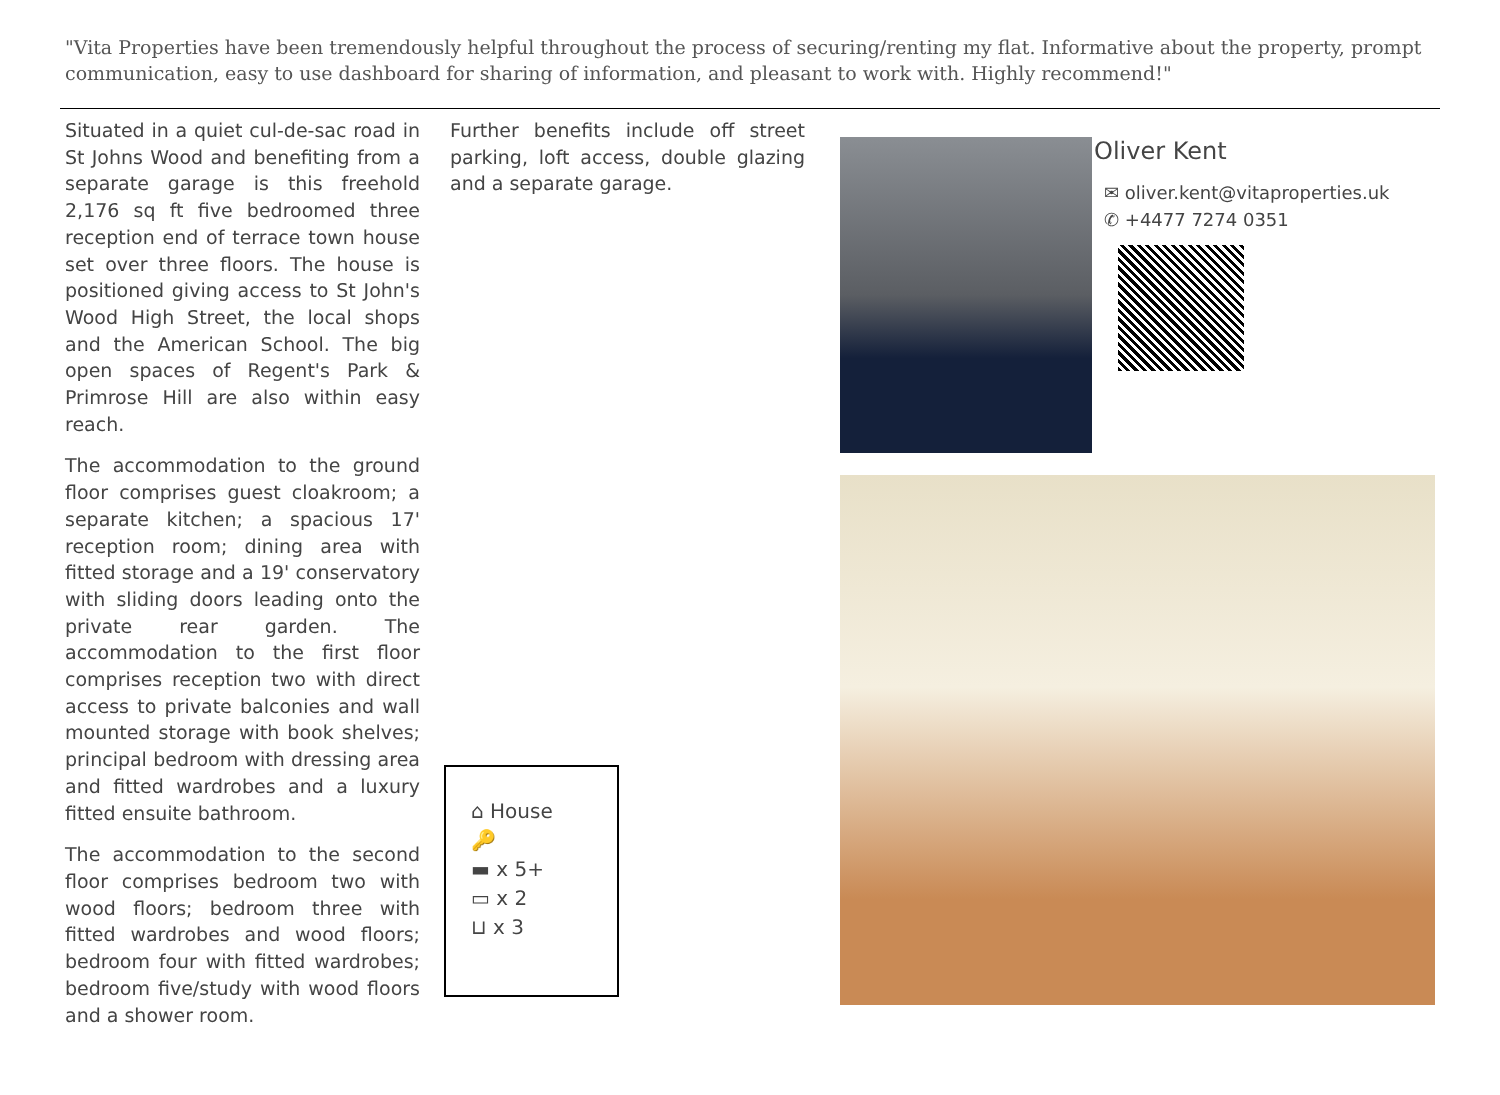"Vita Properties have been tremendously helpful throughout the process of securing/renting my flat. Informative about the property, prompt communication, easy to use dashboard for sharing of information, and pleasant to work with. Highly recommend!"
Situated in a quiet cul-de-sac road in St Johns Wood and benefiting from a separate garage is this freehold 2,176 sq ft five bedroomed three reception end of terrace town house set over three floors. The house is positioned giving access to St John's Wood High Street, the local shops and the American School. The big open spaces of Regent's Park & Primrose Hill are also within easy reach.
The accommodation to the ground floor comprises guest cloakroom; a separate kitchen; a spacious 17' reception room; dining area with fitted storage and a 19' conservatory with sliding doors leading onto the private rear garden. The accommodation to the first floor comprises reception two with direct access to private balconies and wall mounted storage with book shelves; principal bedroom with dressing area and fitted wardrobes and a luxury fitted ensuite bathroom.
The accommodation to the second floor comprises bedroom two with wood floors; bedroom three with fitted wardrobes and wood floors; bedroom four with fitted wardrobes; bedroom five/study with wood floors and a shower room.
Further benefits include off street parking, loft access, double glazing and a separate garage.
⌂ House
🔑
▬ x 5+
▭ x 2
⊔ x 3
Oliver Kent
✉ oliver.kent@vitaproperties.uk
✆ +4477 7274 0351